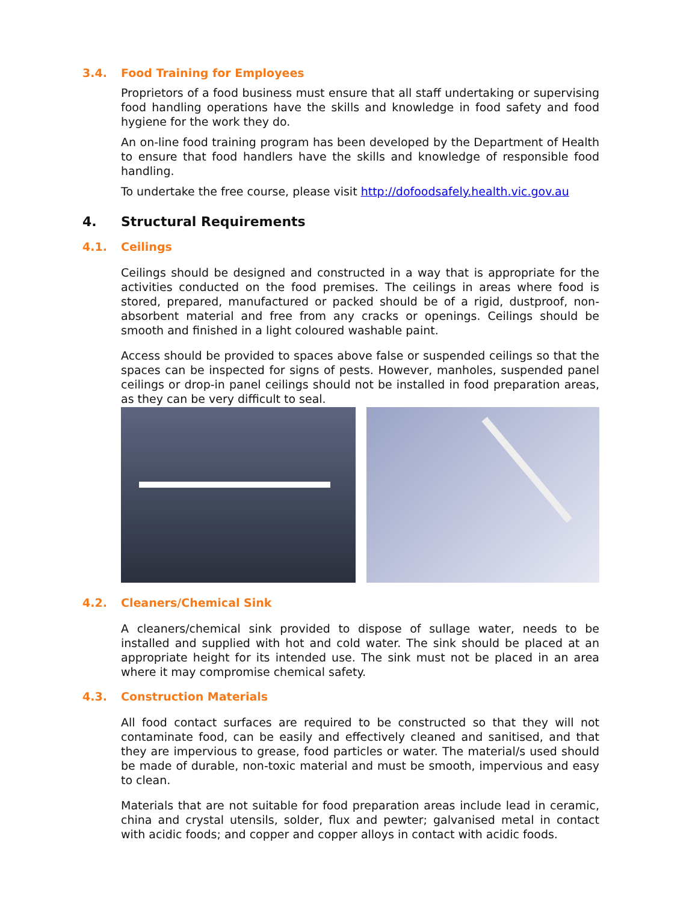3.4. Food Training for Employees
Proprietors of a food business must ensure that all staff undertaking or supervising food handling operations have the skills and knowledge in food safety and food hygiene for the work they do.
An on-line food training program has been developed by the Department of Health to ensure that food handlers have the skills and knowledge of responsible food handling.
To undertake the free course, please visit http://dofoodsafely.health.vic.gov.au
4. Structural Requirements
4.1. Ceilings
Ceilings should be designed and constructed in a way that is appropriate for the activities conducted on the food premises. The ceilings in areas where food is stored, prepared, manufactured or packed should be of a rigid, dustproof, non-absorbent material and free from any cracks or openings. Ceilings should be smooth and finished in a light coloured washable paint.
Access should be provided to spaces above false or suspended ceilings so that the spaces can be inspected for signs of pests. However, manholes, suspended panel ceilings or drop-in panel ceilings should not be installed in food preparation areas, as they can be very difficult to seal.
4.2. Cleaners/Chemical Sink
A cleaners/chemical sink provided to dispose of sullage water, needs to be installed and supplied with hot and cold water. The sink should be placed at an appropriate height for its intended use. The sink must not be placed in an area where it may compromise chemical safety.
4.3. Construction Materials
All food contact surfaces are required to be constructed so that they will not contaminate food, can be easily and effectively cleaned and sanitised, and that they are impervious to grease, food particles or water. The material/s used should be made of durable, non-toxic material and must be smooth, impervious and easy to clean.
Materials that are not suitable for food preparation areas include lead in ceramic, china and crystal utensils, solder, flux and pewter; galvanised metal in contact with acidic foods; and copper and copper alloys in contact with acidic foods.